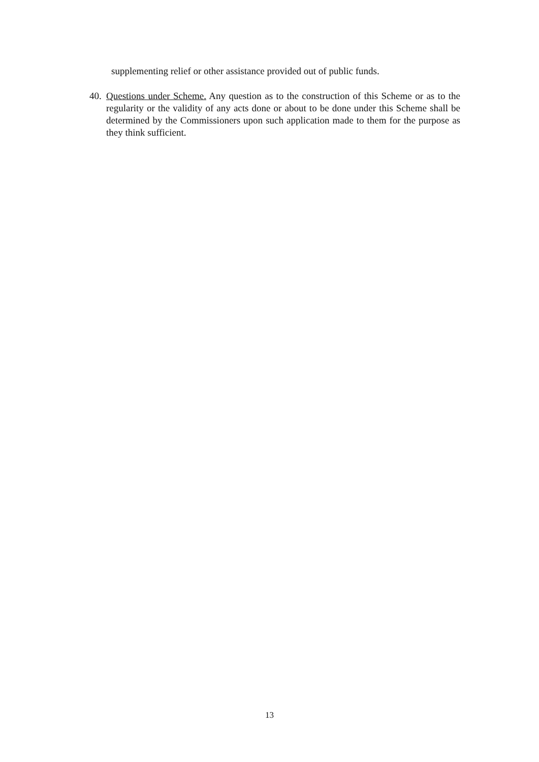supplementing relief or other assistance provided out of public funds.
40. Questions under Scheme. Any question as to the construction of this Scheme or as to the regularity or the validity of any acts done or about to be done under this Scheme shall be determined by the Commissioners upon such application made to them for the purpose as they think sufficient.
13